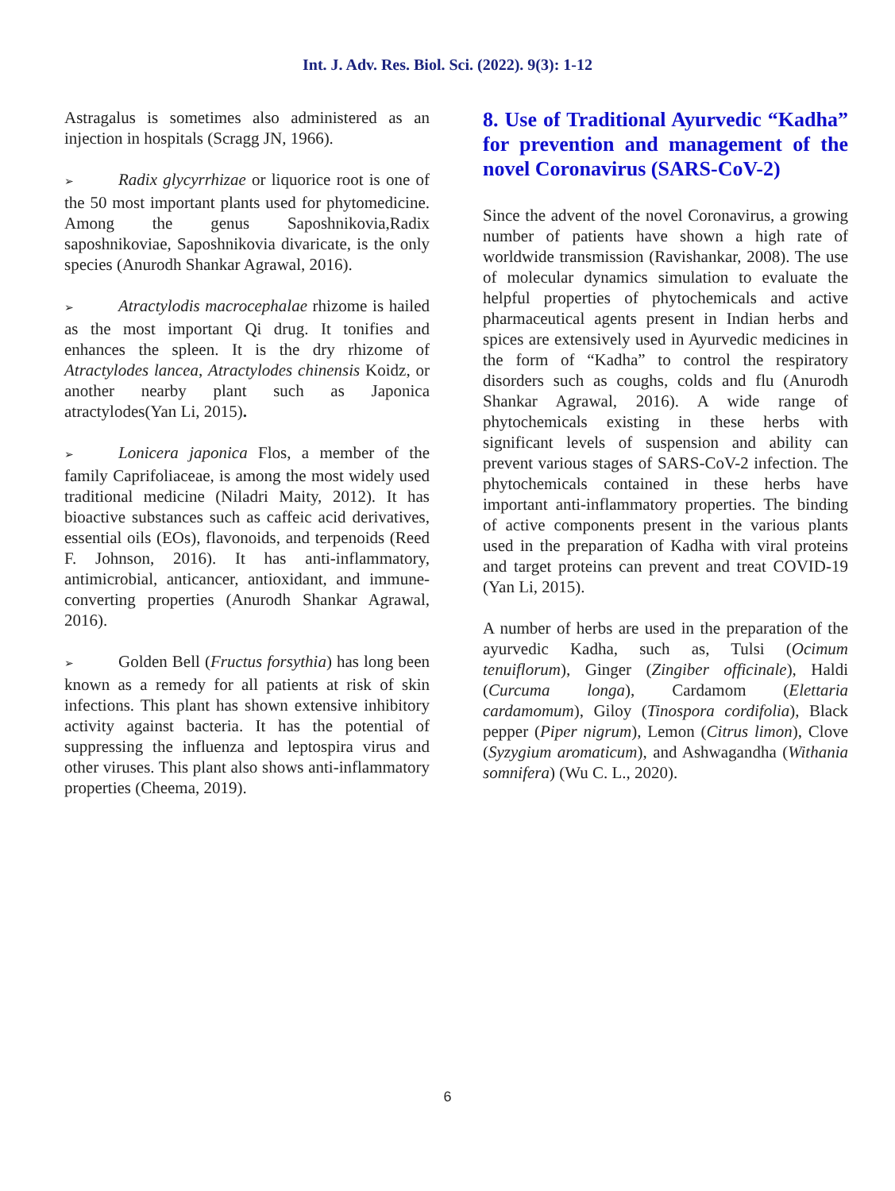Int. J. Adv. Res. Biol. Sci. (2022). 9(3): 1-12
Astragalus is sometimes also administered as an injection in hospitals (Scragg JN, 1966).
➢ Radix glycyrrhizae or liquorice root is one of the 50 most important plants used for phytomedicine. Among the genus Saposhnikovia,Radix saposhnikoviae, Saposhnikovia divaricate, is the only species (Anurodh Shankar Agrawal, 2016).
➢ Atractylodis macrocephalae rhizome is hailed as the most important Qi drug. It tonifies and enhances the spleen. It is the dry rhizome of Atractylodes lancea, Atractylodes chinensis Koidz, or another nearby plant such as Japonica atractylodes(Yan Li, 2015).
➢ Lonicera japonica Flos, a member of the family Caprifoliaceae, is among the most widely used traditional medicine (Niladri Maity, 2012). It has bioactive substances such as caffeic acid derivatives, essential oils (EOs), flavonoids, and terpenoids (Reed F. Johnson, 2016). It has anti-inflammatory, antimicrobial, anticancer, antioxidant, and immune-converting properties (Anurodh Shankar Agrawal, 2016).
➢ Golden Bell (Fructus forsythia) has long been known as a remedy for all patients at risk of skin infections. This plant has shown extensive inhibitory activity against bacteria. It has the potential of suppressing the influenza and leptospira virus and other viruses. This plant also shows anti-inflammatory properties (Cheema, 2019).
8. Use of Traditional Ayurvedic “Kadha” for prevention and management of the novel Coronavirus (SARS-CoV-2)
Since the advent of the novel Coronavirus, a growing number of patients have shown a high rate of worldwide transmission (Ravishankar, 2008). The use of molecular dynamics simulation to evaluate the helpful properties of phytochemicals and active pharmaceutical agents present in Indian herbs and spices are extensively used in Ayurvedic medicines in the form of “Kadha” to control the respiratory disorders such as coughs, colds and flu (Anurodh Shankar Agrawal, 2016). A wide range of phytochemicals existing in these herbs with significant levels of suspension and ability can prevent various stages of SARS-CoV-2 infection. The phytochemicals contained in these herbs have important anti-inflammatory properties. The binding of active components present in the various plants used in the preparation of Kadha with viral proteins and target proteins can prevent and treat COVID-19 (Yan Li, 2015).
A number of herbs are used in the preparation of the ayurvedic Kadha, such as, Tulsi (Ocimum tenuiflorum), Ginger (Zingiber officinale), Haldi (Curcuma longa), Cardamom (Elettaria cardamomum), Giloy (Tinospora cordifolia), Black pepper (Piper nigrum), Lemon (Citrus limon), Clove (Syzygium aromaticum), and Ashwagandha (Withania somnifera) (Wu C. L., 2020).
6